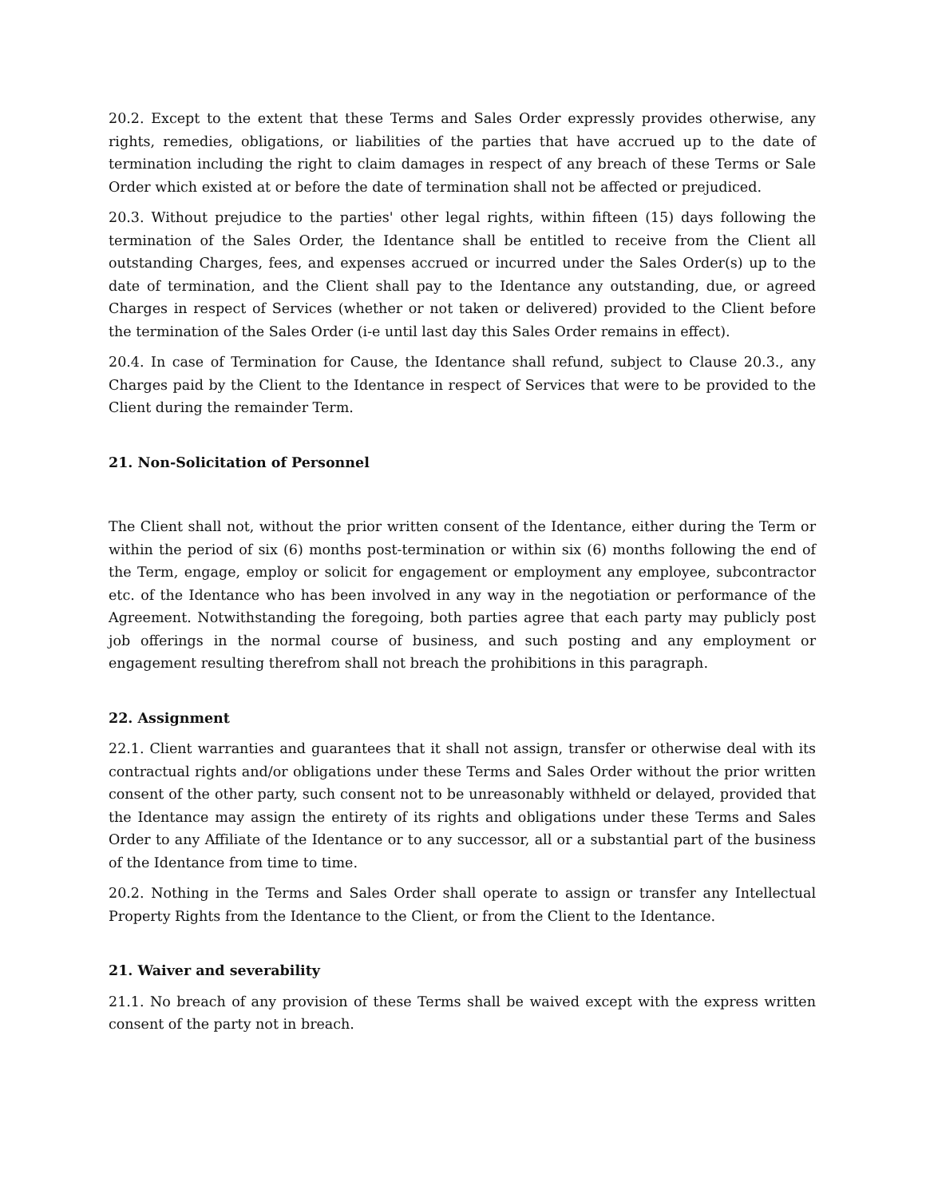20.2. Except to the extent that these Terms and Sales Order expressly provides otherwise, any rights, remedies, obligations, or liabilities of the parties that have accrued up to the date of termination including the right to claim damages in respect of any breach of these Terms or Sale Order which existed at or before the date of termination shall not be affected or prejudiced.
20.3. Without prejudice to the parties' other legal rights, within fifteen (15) days following the termination of the Sales Order, the Identance shall be entitled to receive from the Client all outstanding Charges, fees, and expenses accrued or incurred under the Sales Order(s) up to the date of termination, and the Client shall pay to the Identance any outstanding, due, or agreed Charges in respect of Services (whether or not taken or delivered) provided to the Client before the termination of the Sales Order (i-e until last day this Sales Order remains in effect).
20.4. In case of Termination for Cause, the Identance shall refund, subject to Clause 20.3., any Charges paid by the Client to the Identance in respect of Services that were to be provided to the Client during the remainder Term.
21. Non-Solicitation of Personnel
The Client shall not, without the prior written consent of the Identance, either during the Term or within the period of six (6) months post-termination or within six (6) months following the end of the Term, engage, employ or solicit for engagement or employment any employee, subcontractor etc. of the Identance who has been involved in any way in the negotiation or performance of the Agreement. Notwithstanding the foregoing, both parties agree that each party may publicly post job offerings in the normal course of business, and such posting and any employment or engagement resulting therefrom shall not breach the prohibitions in this paragraph.
22. Assignment
22.1. Client warranties and guarantees that it shall not assign, transfer or otherwise deal with its contractual rights and/or obligations under these Terms and Sales Order without the prior written consent of the other party, such consent not to be unreasonably withheld or delayed, provided that the Identance may assign the entirety of its rights and obligations under these Terms and Sales Order to any Affiliate of the Identance or to any successor, all or a substantial part of the business of the Identance from time to time.
20.2. Nothing in the Terms and Sales Order shall operate to assign or transfer any Intellectual Property Rights from the Identance to the Client, or from the Client to the Identance.
21. Waiver and severability
21.1. No breach of any provision of these Terms shall be waived except with the express written consent of the party not in breach.